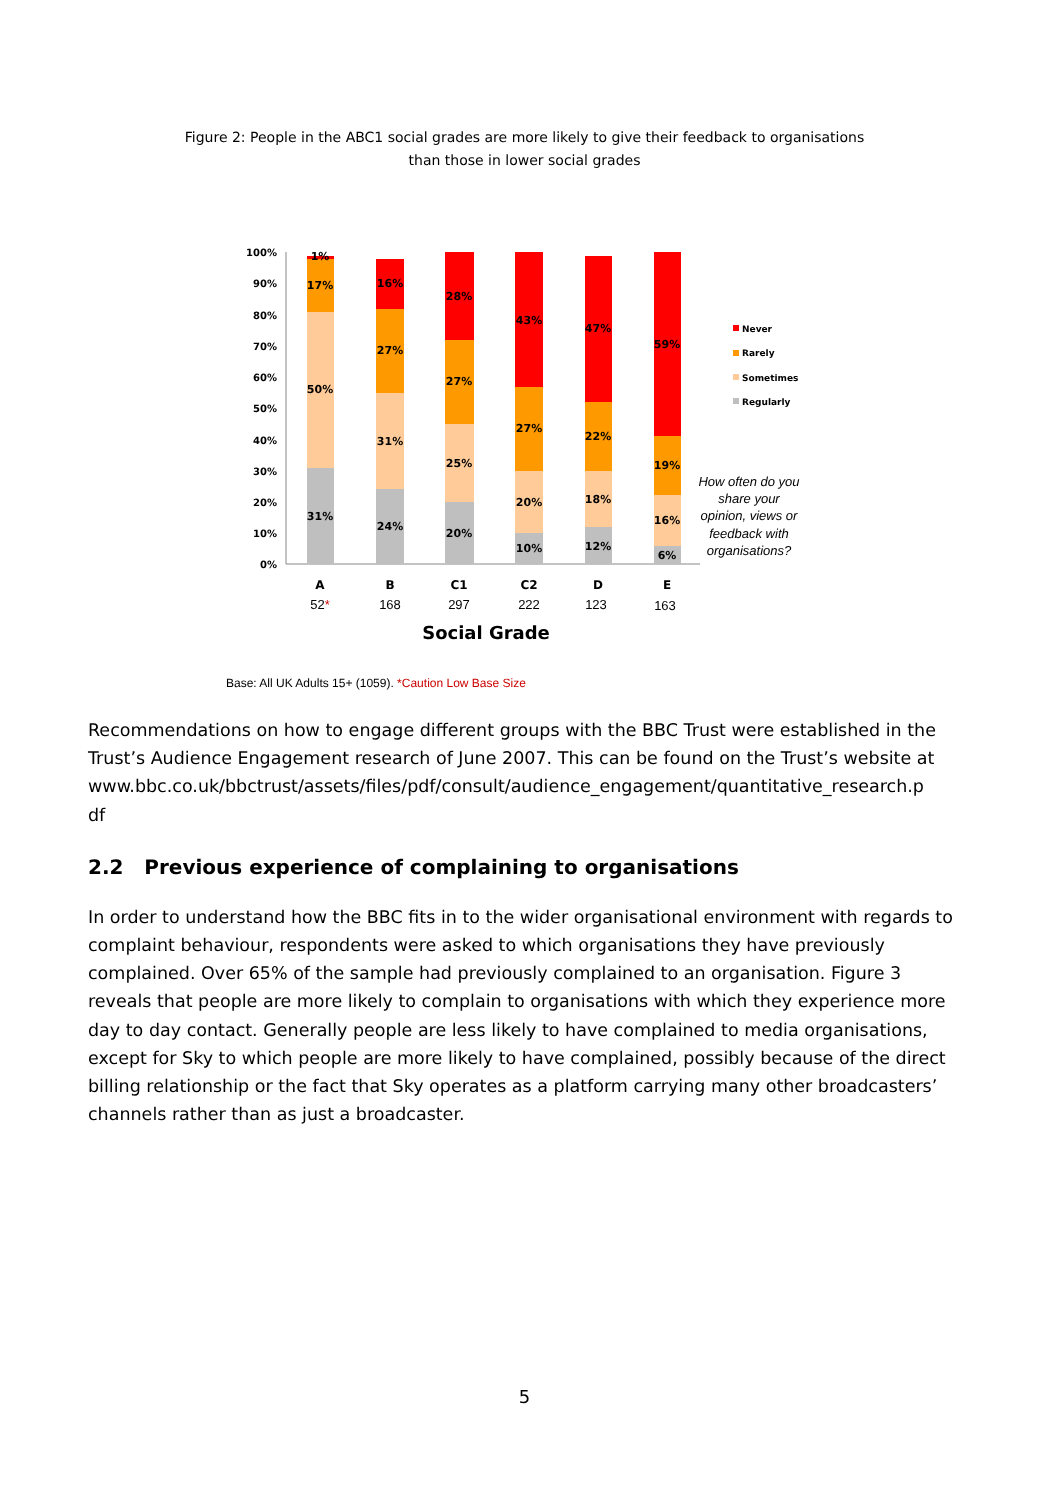Figure 2: People in the ABC1 social grades are more likely to give their feedback to organisations
than those in lower social grades
100%
90%
80%
70%
60%
50%
40%
30%
20%
10%
0%
1%
17%
50%
31%
16%
27%
31%
24%
28%
27%
25%
20%
43%
27%
20%
10%
47%
22%
18%
12%
59%
19%
16%
6%
A
B
C1
C2
D
E
52*
168
297
222
123
163
Social Grade
How often do you
share your
opinion, views or
feedback with
organisations?
Never
Rarely
Sometimes
Regularly
Base: All UK Adults 15+ (1059). *Caution Low Base Size
Recommendations on how to engage different groups with the BBC Trust were established in the Trust’s Audience Engagement research of June 2007. This can be found on the Trust’s website at
www.bbc.co.uk/bbctrust/assets/files/pdf/consult/audience_engagement/quantitative_research.p
df
2.2 Previous experience of complaining to organisations
In order to understand how the BBC fits in to the wider organisational environment with regards to complaint behaviour, respondents were asked to which organisations they have previously complained. Over 65% of the sample had previously complained to an organisation. Figure 3 reveals that people are more likely to complain to organisations with which they experience more day to day contact. Generally people are less likely to have complained to media organisations, except for Sky to which people are more likely to have complained, possibly because of the direct billing relationship or the fact that Sky operates as a platform carrying many other broadcasters’ channels rather than as just a broadcaster.
5